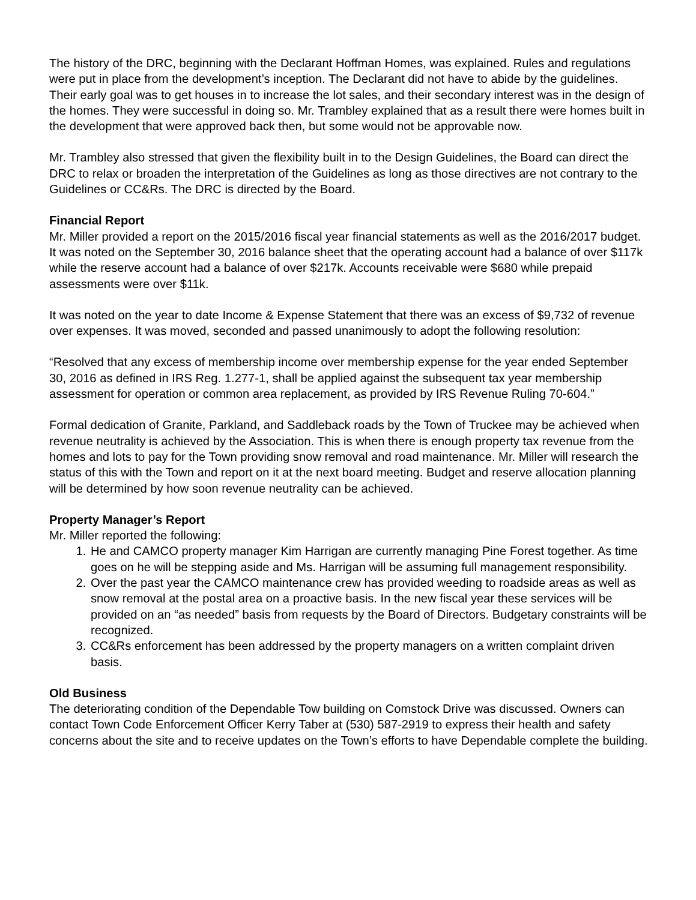The history of the DRC, beginning with the Declarant Hoffman Homes, was explained. Rules and regulations were put in place from the development’s inception. The Declarant did not have to abide by the guidelines. Their early goal was to get houses in to increase the lot sales, and their secondary interest was in the design of the homes. They were successful in doing so. Mr. Trambley explained that as a result there were homes built in the development that were approved back then, but some would not be approvable now.
Mr. Trambley also stressed that given the flexibility built in to the Design Guidelines, the Board can direct the DRC to relax or broaden the interpretation of the Guidelines as long as those directives are not contrary to the Guidelines or CC&Rs. The DRC is directed by the Board.
Financial Report
Mr. Miller provided a report on the 2015/2016 fiscal year financial statements as well as the 2016/2017 budget. It was noted on the September 30, 2016 balance sheet that the operating account had a balance of over $117k while the reserve account had a balance of over $217k. Accounts receivable were $680 while prepaid assessments were over $11k.
It was noted on the year to date Income & Expense Statement that there was an excess of $9,732 of revenue over expenses. It was moved, seconded and passed unanimously to adopt the following resolution:
“Resolved that any excess of membership income over membership expense for the year ended September 30, 2016 as defined in IRS Reg. 1.277-1, shall be applied against the subsequent tax year membership assessment for operation or common area replacement, as provided by IRS Revenue Ruling 70-604.”
Formal dedication of Granite, Parkland, and Saddleback roads by the Town of Truckee may be achieved when revenue neutrality is achieved by the Association. This is when there is enough property tax revenue from the homes and lots to pay for the Town providing snow removal and road maintenance. Mr. Miller will research the status of this with the Town and report on it at the next board meeting. Budget and reserve allocation planning will be determined by how soon revenue neutrality can be achieved.
Property Manager’s Report
Mr. Miller reported the following:
1. He and CAMCO property manager Kim Harrigan are currently managing Pine Forest together. As time goes on he will be stepping aside and Ms. Harrigan will be assuming full management responsibility.
2. Over the past year the CAMCO maintenance crew has provided weeding to roadside areas as well as snow removal at the postal area on a proactive basis. In the new fiscal year these services will be provided on an “as needed” basis from requests by the Board of Directors. Budgetary constraints will be recognized.
3. CC&Rs enforcement has been addressed by the property managers on a written complaint driven basis.
Old Business
The deteriorating condition of the Dependable Tow building on Comstock Drive was discussed. Owners can contact Town Code Enforcement Officer Kerry Taber at (530) 587-2919 to express their health and safety concerns about the site and to receive updates on the Town’s efforts to have Dependable complete the building.